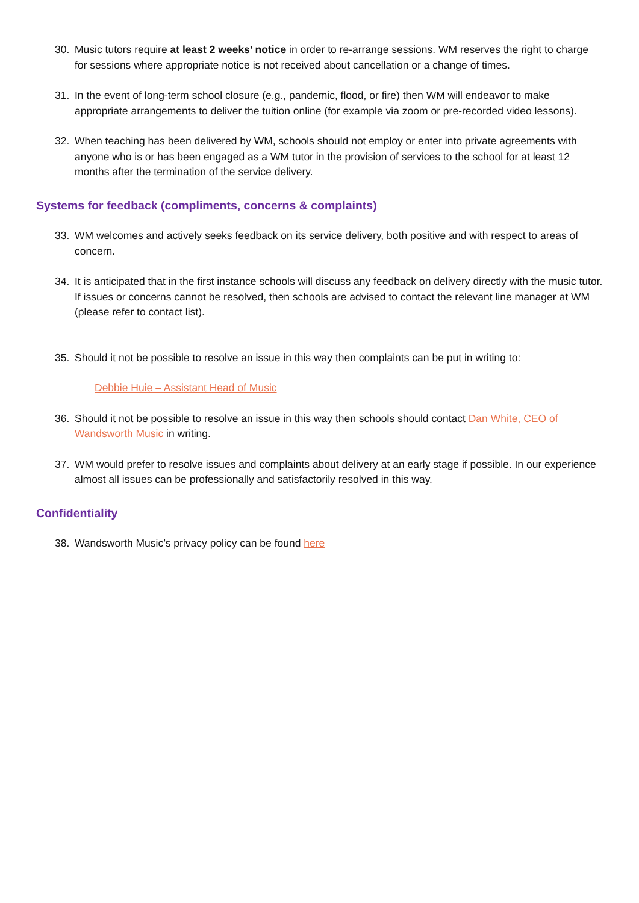30. Music tutors require at least 2 weeks’ notice in order to re-arrange sessions. WM reserves the right to charge for sessions where appropriate notice is not received about cancellation or a change of times.
31. In the event of long-term school closure (e.g., pandemic, flood, or fire) then WM will endeavor to make appropriate arrangements to deliver the tuition online (for example via zoom or pre-recorded video lessons).
32. When teaching has been delivered by WM, schools should not employ or enter into private agreements with anyone who is or has been engaged as a WM tutor in the provision of services to the school for at least 12 months after the termination of the service delivery.
Systems for feedback (compliments, concerns & complaints)
33. WM welcomes and actively seeks feedback on its service delivery, both positive and with respect to areas of concern.
34. It is anticipated that in the first instance schools will discuss any feedback on delivery directly with the music tutor. If issues or concerns cannot be resolved, then schools are advised to contact the relevant line manager at WM (please refer to contact list).
35. Should it not be possible to resolve an issue in this way then complaints can be put in writing to:
Debbie Huie – Assistant Head of Music
36. Should it not be possible to resolve an issue in this way then schools should contact Dan White, CEO of Wandsworth Music in writing.
37. WM would prefer to resolve issues and complaints about delivery at an early stage if possible. In our experience almost all issues can be professionally and satisfactorily resolved in this way.
Confidentiality
38. Wandsworth Music’s privacy policy can be found here